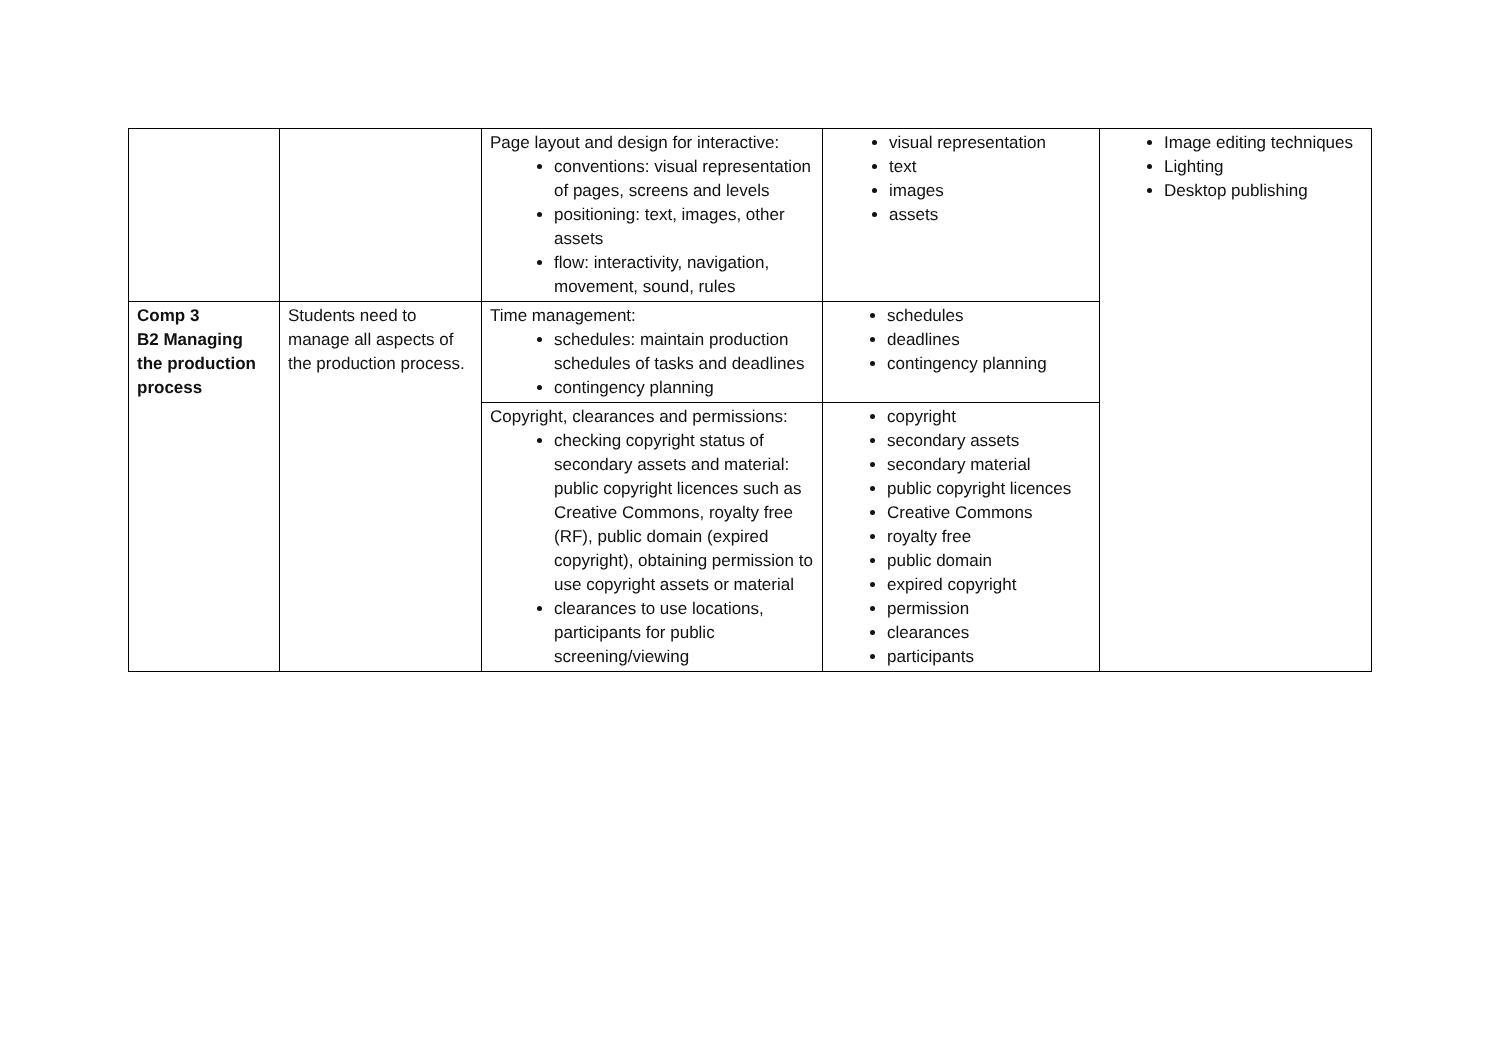| | | Page layout and design for interactive: conventions: visual representation of pages, screens and levels positioning: text, images, other assets flow: interactivity, navigation, movement, sound, rules | visual representation text images assets | Image editing techniques Lighting Desktop publishing |
| Comp 3 B2 Managing the production process | Students need to manage all aspects of the production process. | Time management: schedules: maintain production schedules of tasks and deadlines contingency planning | schedules deadlines contingency planning | |
| | | Copyright, clearances and permissions: checking copyright status of secondary assets and material: public copyright licences such as Creative Commons, royalty free (RF), public domain (expired copyright), obtaining permission to use copyright assets or material clearances to use locations, participants for public screening/viewing | copyright secondary assets secondary material public copyright licences Creative Commons royalty free public domain expired copyright permission clearances participants | |